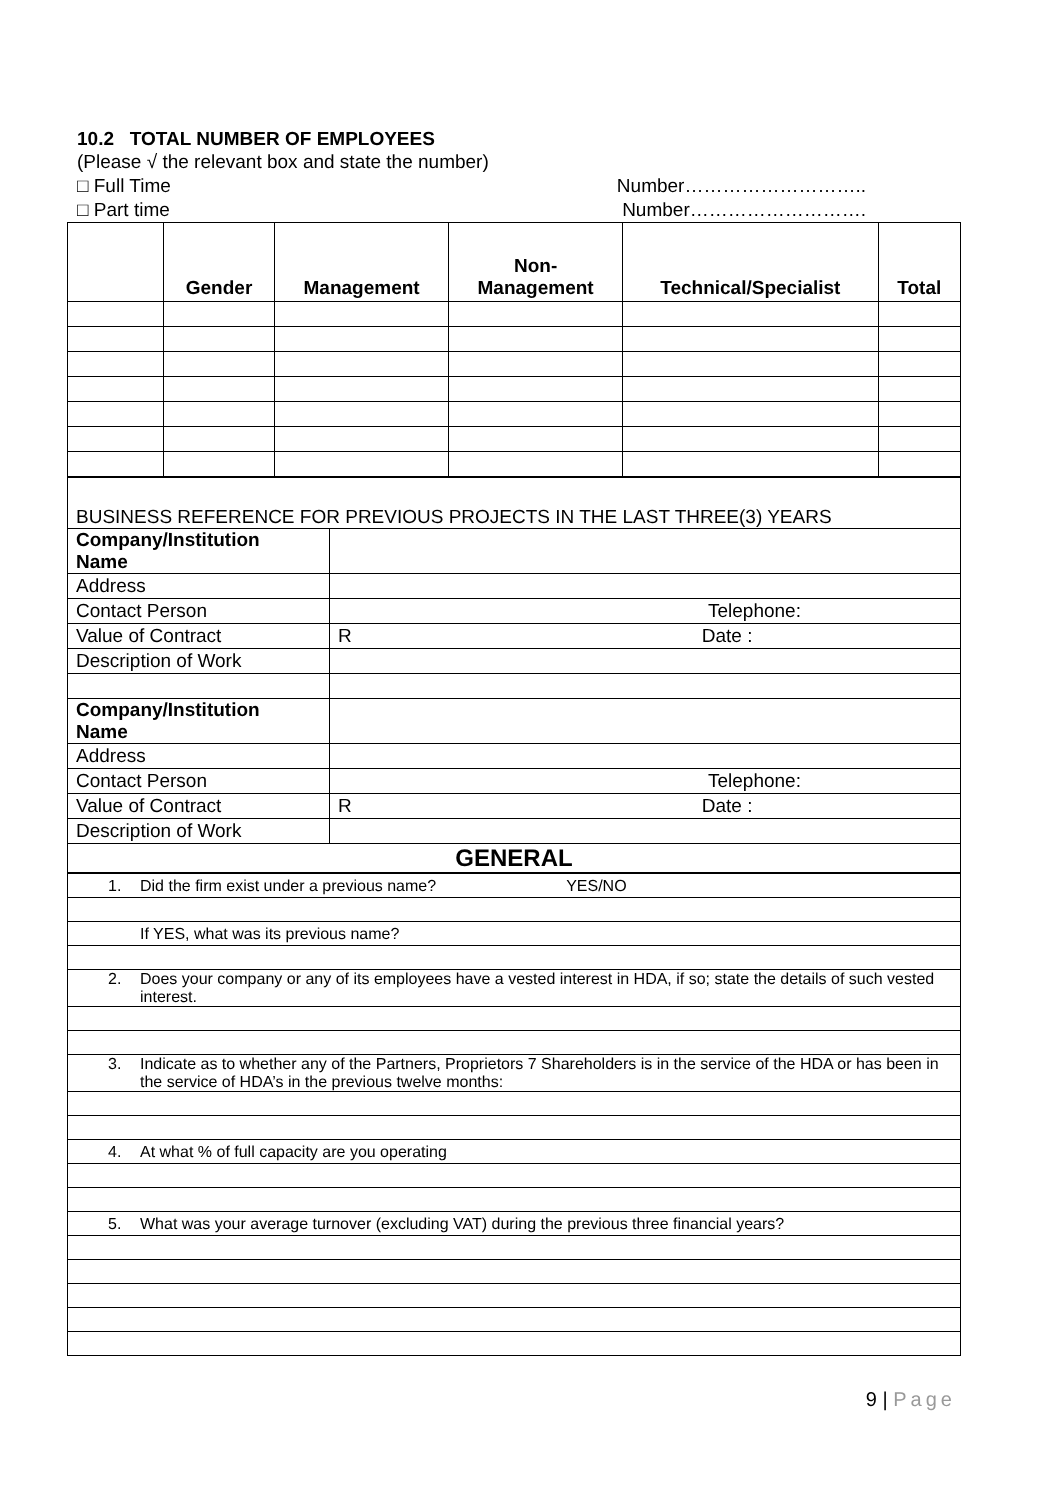10.2 TOTAL NUMBER OF EMPLOYEES
(Please √ the relevant box and state the number)
□ Full Time Number………………………..
□ Part time Number……………………….
| | Gender | Management | Non- Management | Technical/Specialist | Total |
| --- | --- | --- | --- | --- | --- |
| BUSINESS REFERENCE FOR PREVIOUS PROJECTS IN THE LAST THREE(3) YEARS | |
| Company/Institution Name | |
| Address | |
| Contact Person | Telephone: |
| Value of Contract | R Date : |
| Description of Work | |
| Company/Institution Name | |
| Address | |
| Contact Person | Telephone: |
| Value of Contract | R Date : |
| Description of Work | |
| GENERAL | |
| 1. Did the firm exist under a previous name? YES/NO |
| If YES, what was its previous name? |
| 2. Does your company or any of its employees have a vested interest in HDA, if so; state the details of such vested interest. |
| 3. Indicate as to whether any of the Partners, Proprietors 7 Shareholders is in the service of the HDA or has been in the service of HDA’s in the previous twelve months: |
| 4. At what % of full capacity are you operating |
| 5. What was your average turnover (excluding VAT) during the previous three financial years? |
9 | Page